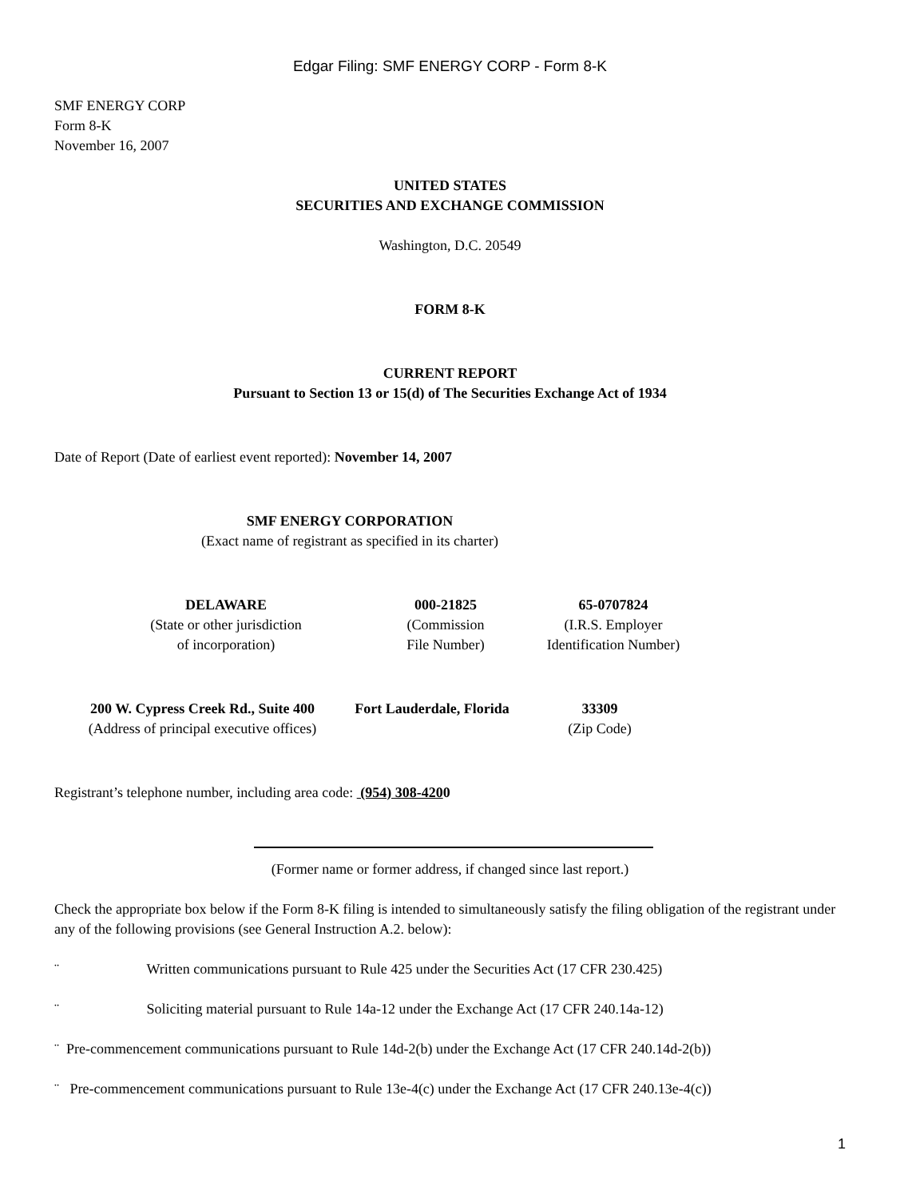Edgar Filing: SMF ENERGY CORP - Form 8-K
SMF ENERGY CORP
Form 8-K
November 16, 2007
UNITED STATES
SECURITIES AND EXCHANGE COMMISSION
Washington, D.C. 20549
FORM 8-K
CURRENT REPORT
Pursuant to Section 13 or 15(d) of The Securities Exchange Act of 1934
Date of Report (Date of earliest event reported): November 14, 2007
SMF ENERGY CORPORATION
(Exact name of registrant as specified in its charter)
| DELAWARE (State or other jurisdiction of incorporation) | 000-21825 (Commission File Number) | 65-0707824 (I.R.S. Employer Identification Number) |
| 200 W. Cypress Creek Rd., Suite 400 (Address of principal executive offices) | Fort Lauderdale, Florida | 33309 (Zip Code) |
Registrant’s telephone number, including area code: (954) 308-4200
(Former name or former address, if changed since last report.)
Check the appropriate box below if the Form 8-K filing is intended to simultaneously satisfy the filing obligation of the registrant under any of the following provisions (see General Instruction A.2. below):
¨ Written communications pursuant to Rule 425 under the Securities Act (17 CFR 230.425)
¨ Soliciting material pursuant to Rule 14a-12 under the Exchange Act (17 CFR 240.14a-12)
¨ Pre-commencement communications pursuant to Rule 14d-2(b) under the Exchange Act (17 CFR 240.14d-2(b))
¨ Pre-commencement communications pursuant to Rule 13e-4(c) under the Exchange Act (17 CFR 240.13e-4(c))
1